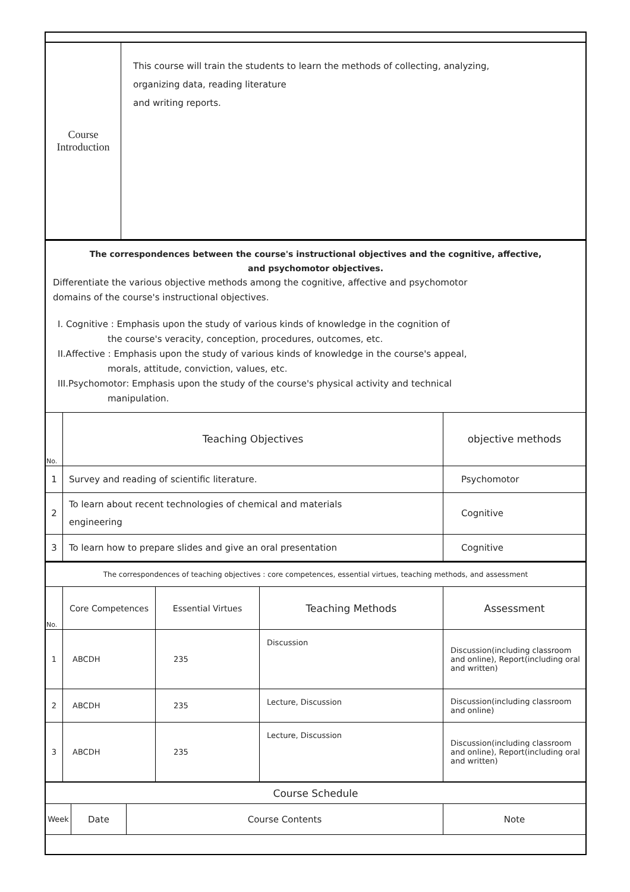| Course Introduction | This course will train the students to learn the methods of collecting, analyzing, organizing data, reading literature and writing reports. |
The correspondences between the course's instructional objectives and the cognitive, affective,
and psychomotor objectives.
Differentiate the various objective methods among the cognitive, affective and psychomotor
domains of the course's instructional objectives.
I. Cognitive : Emphasis upon the study of various kinds of knowledge in the cognition of
the course's veracity, conception, procedures, outcomes, etc.
II.Affective : Emphasis upon the study of various kinds of knowledge in the course's appeal,
morals, attitude, conviction, values, etc.
III.Psychomotor: Emphasis upon the study of the course's physical activity and technical
manipulation.
| No. | Teaching Objectives | objective methods |
| 1 | Survey and reading of scientific literature. | Psychomotor |
| 2 | To learn about recent technologies of chemical and materials engineering | Cognitive |
| 3 | To learn how to prepare slides and give an oral presentation | Cognitive |
| The correspondences of teaching objectives : core competences, essential virtues, teaching methods, and assessment | | | | |
| No. | Core Competences | Essential Virtues | Teaching Methods | Assessment |
| 1 | ABCDH | 235 | Discussion | Discussion(including classroom and online), Report(including oral and written) |
| 2 | ABCDH | 235 | Lecture, Discussion | Discussion(including classroom and online) |
| 3 | ABCDH | 235 | Lecture, Discussion | Discussion(including classroom and online), Report(including oral and written) |
| Course Schedule | | | |
| Week | Date | Course Contents | Note |